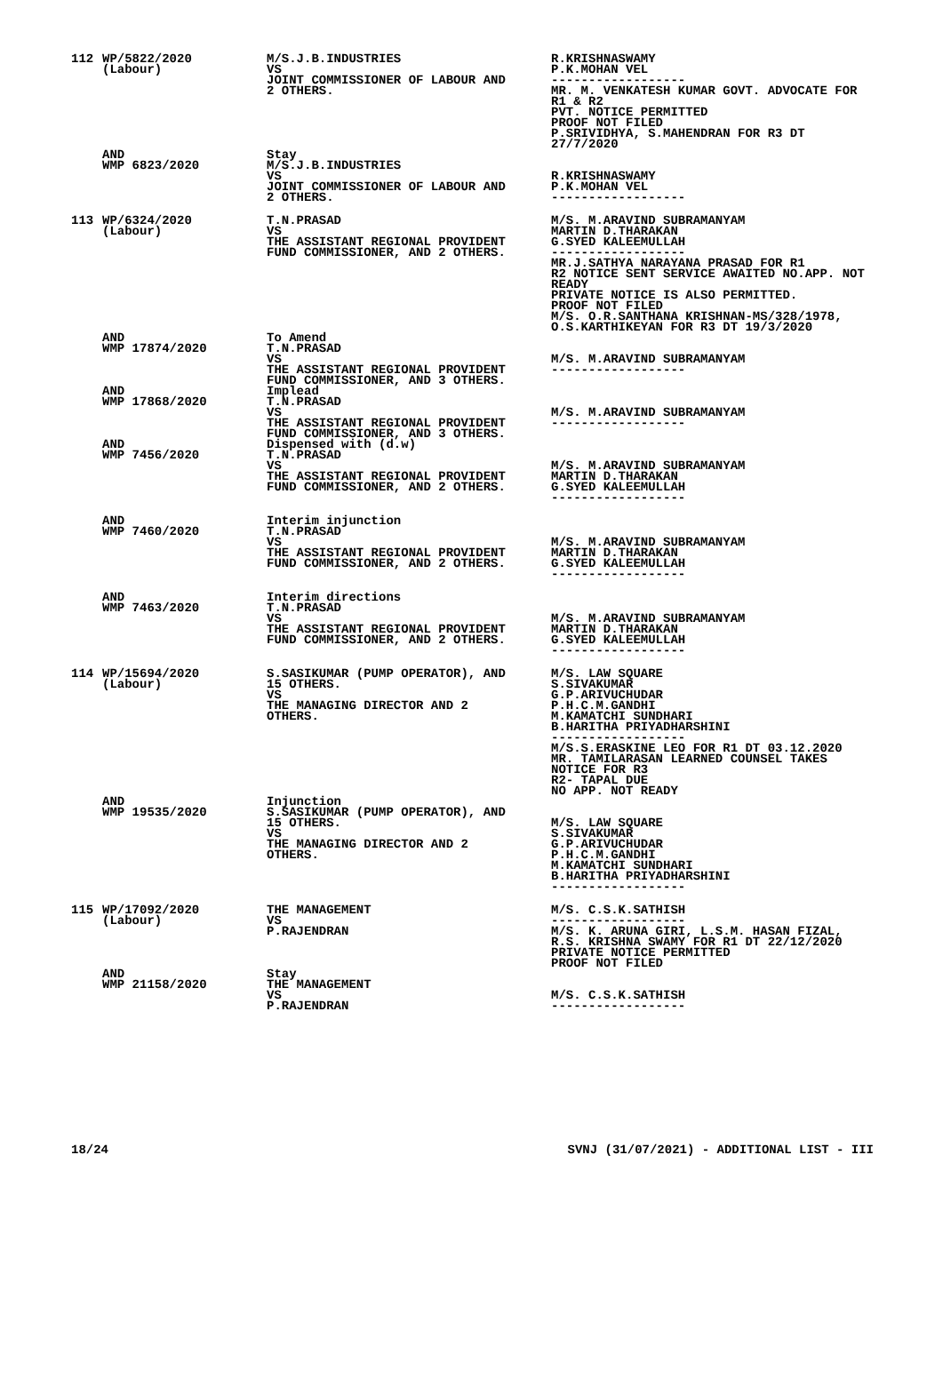| 112 | WP/5822/2020 (Labour) | M/S.J.B.INDUSTRIES VS JOINT COMMISSIONER OF LABOUR AND 2 OTHERS. | R.KRISHNASWAMY P.K.MOHAN VEL ------------------ MR. M. VENKATESH KUMAR GOVT. ADVOCATE FOR R1 & R2 PVT. NOTICE PERMITTED PROOF NOT FILED P.SRIVIDHYA, S.MAHENDRAN FOR R3 DT 27/7/2020 |
| | AND WMP 6823/2020 | Stay M/S.J.B.INDUSTRIES VS JOINT COMMISSIONER OF LABOUR AND 2 OTHERS. | R.KRISHNASWAMY P.K.MOHAN VEL ------------------ |
| 113 | WP/6324/2020 (Labour) | T.N.PRASAD VS THE ASSISTANT REGIONAL PROVIDENT FUND COMMISSIONER, AND 2 OTHERS. | M/S. M.ARAVIND SUBRAMANYAM MARTIN D.THARAKAN G.SYED KALEEMULLAH ------------------ MR.J.SATHYA NARAYANA PRASAD FOR R1 R2 NOTICE SENT SERVICE AWAITED NO.APP. NOT READY PRIVATE NOTICE IS ALSO PERMITTED. PROOF NOT FILED M/S. O.R.SANTHANA KRISHNAN-MS/328/1978, O.S.KARTHIKEYAN FOR R3 DT 19/3/2020 |
| | AND WMP 17874/2020 | To Amend T.N.PRASAD VS THE ASSISTANT REGIONAL PROVIDENT FUND COMMISSIONER, AND 3 OTHERS. | M/S. M.ARAVIND SUBRAMANYAM ------------------ |
| | AND WMP 17868/2020 | Implead T.N.PRASAD VS THE ASSISTANT REGIONAL PROVIDENT FUND COMMISSIONER, AND 3 OTHERS. | M/S. M.ARAVIND SUBRAMANYAM ------------------ |
| | AND WMP 7456/2020 | Dispensed with (d.w) T.N.PRASAD VS THE ASSISTANT REGIONAL PROVIDENT FUND COMMISSIONER, AND 2 OTHERS. | M/S. M.ARAVIND SUBRAMANYAM MARTIN D.THARAKAN G.SYED KALEEMULLAH ------------------ |
| | AND WMP 7460/2020 | Interim injunction T.N.PRASAD VS THE ASSISTANT REGIONAL PROVIDENT FUND COMMISSIONER, AND 2 OTHERS. | M/S. M.ARAVIND SUBRAMANYAM MARTIN D.THARAKAN G.SYED KALEEMULLAH ------------------ |
| | AND WMP 7463/2020 | Interim directions T.N.PRASAD VS THE ASSISTANT REGIONAL PROVIDENT FUND COMMISSIONER, AND 2 OTHERS. | M/S. M.ARAVIND SUBRAMANYAM MARTIN D.THARAKAN G.SYED KALEEMULLAH ------------------ |
| 114 | WP/15694/2020 (Labour) | S.SASIKUMAR (PUMP OPERATOR), AND 15 OTHERS. VS THE MANAGING DIRECTOR AND 2 OTHERS. | M/S. LAW SQUARE S.SIVAKUMAR G.P.ARIVUCHUDAR P.H.C.M.GANDHI M.KAMATCHI SUNDHARI B.HARITHA PRIYADHARSHINI ------------------ M/S.S.ERASKINE LEO FOR R1 DT 03.12.2020 MR. TAMILARASAN LEARNED COUNSEL TAKES NOTICE FOR R3 R2- TAPAL DUE NO APP. NOT READY |
| | AND WMP 19535/2020 | Injunction S.SASIKUMAR (PUMP OPERATOR), AND 15 OTHERS. VS THE MANAGING DIRECTOR AND 2 OTHERS. | M/S. LAW SQUARE S.SIVAKUMAR G.P.ARIVUCHUDAR P.H.C.M.GANDHI M.KAMATCHI SUNDHARI B.HARITHA PRIYADHARSHINI ------------------ |
| 115 | WP/17092/2020 (Labour) | THE MANAGEMENT VS P.RAJENDRAN | M/S. C.S.K.SATHISH ------------------ M/S. K. ARUNA GIRI, L.S.M. HASAN FIZAL, R.S. KRISHNA SWAMY FOR R1 DT 22/12/2020 PRIVATE NOTICE PERMITTED PROOF NOT FILED |
| | AND WMP 21158/2020 | Stay THE MANAGEMENT VS P.RAJENDRAN | M/S. C.S.K.SATHISH ------------------ |
18/24 SVNJ (31/07/2021) - ADDITIONAL LIST - III